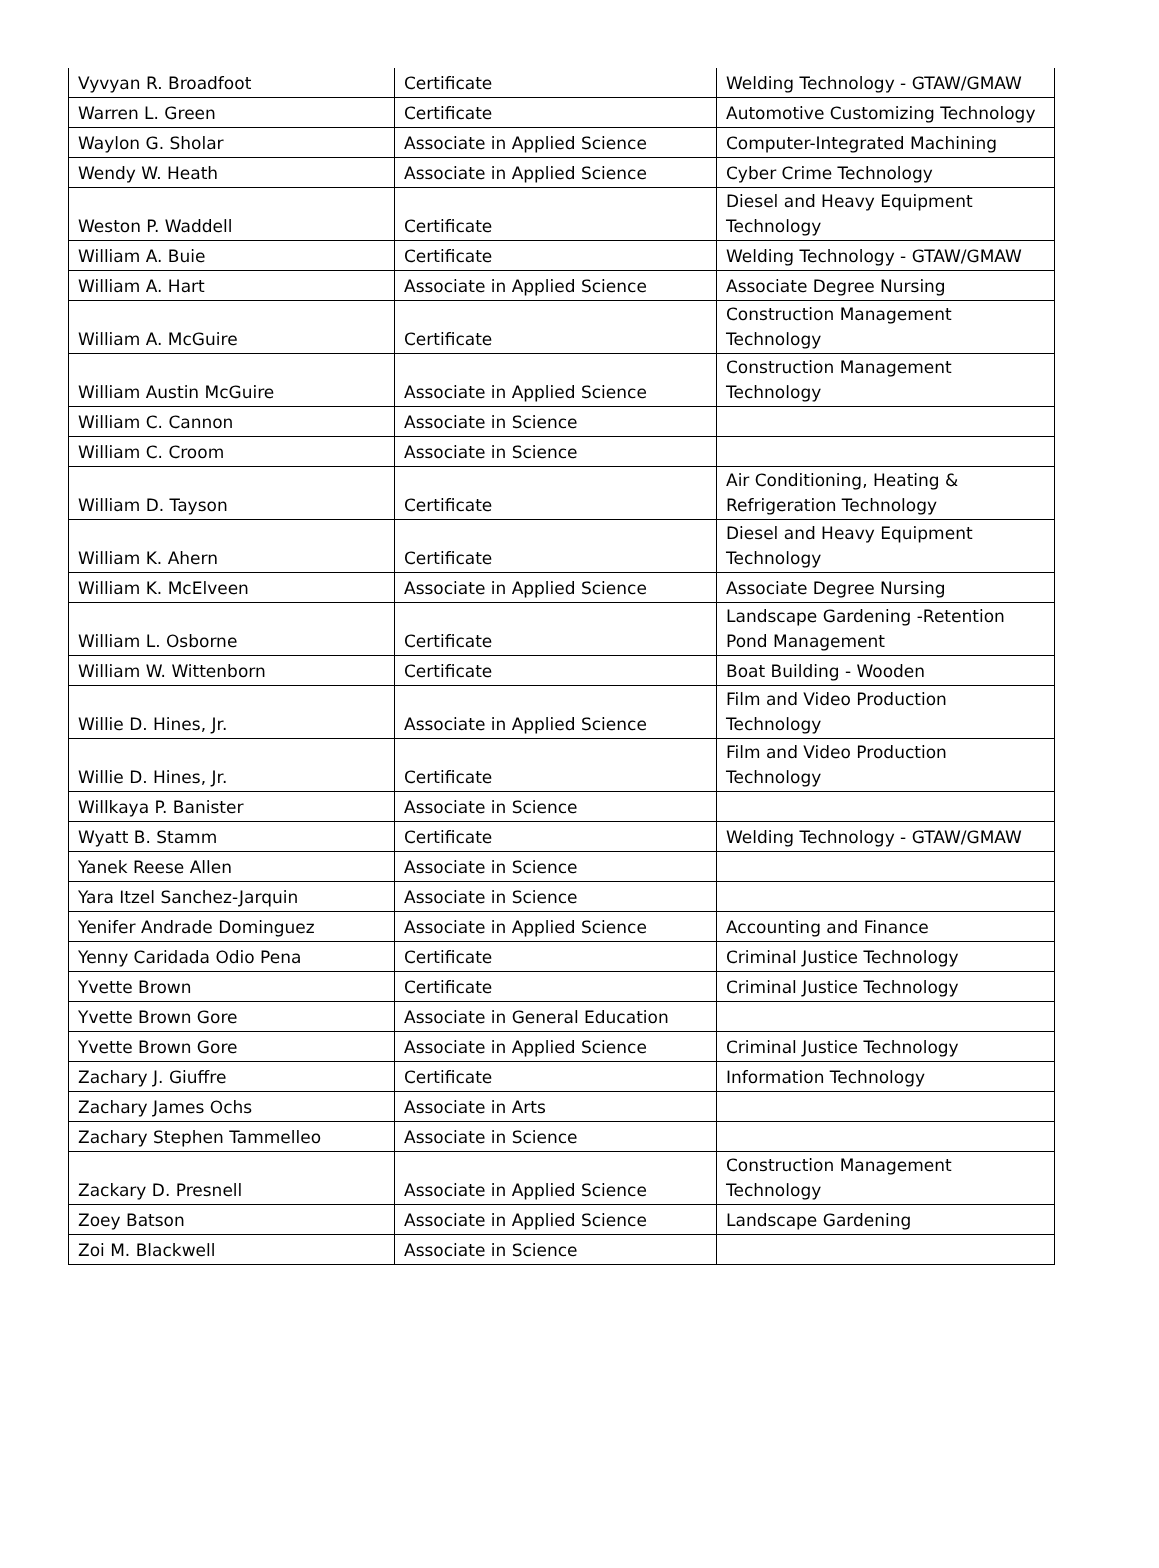| Vyvyan R. Broadfoot | Certificate | Welding Technology - GTAW/GMAW |
| Warren L. Green | Certificate | Automotive Customizing Technology |
| Waylon G. Sholar | Associate in Applied Science | Computer-Integrated Machining |
| Wendy W. Heath | Associate in Applied Science | Cyber Crime Technology |
| Weston P. Waddell | Certificate | Diesel and Heavy Equipment Technology |
| William A. Buie | Certificate | Welding Technology - GTAW/GMAW |
| William A. Hart | Associate in Applied Science | Associate Degree Nursing |
| William A. McGuire | Certificate | Construction Management Technology |
| William Austin McGuire | Associate in Applied Science | Construction Management Technology |
| William C. Cannon | Associate in Science | |
| William C. Croom | Associate in Science | |
| William D. Tayson | Certificate | Air Conditioning, Heating & Refrigeration Technology |
| William K. Ahern | Certificate | Diesel and Heavy Equipment Technology |
| William K. McElveen | Associate in Applied Science | Associate Degree Nursing |
| William L. Osborne | Certificate | Landscape Gardening -Retention Pond Management |
| William W. Wittenborn | Certificate | Boat Building - Wooden |
| Willie D. Hines, Jr. | Associate in Applied Science | Film and Video Production Technology |
| Willie D. Hines, Jr. | Certificate | Film and Video Production Technology |
| Willkaya P. Banister | Associate in Science | |
| Wyatt B. Stamm | Certificate | Welding Technology - GTAW/GMAW |
| Yanek Reese Allen | Associate in Science | |
| Yara Itzel Sanchez-Jarquin | Associate in Science | |
| Yenifer Andrade Dominguez | Associate in Applied Science | Accounting and Finance |
| Yenny Caridada Odio Pena | Certificate | Criminal Justice Technology |
| Yvette Brown | Certificate | Criminal Justice Technology |
| Yvette Brown Gore | Associate in General Education | |
| Yvette Brown Gore | Associate in Applied Science | Criminal Justice Technology |
| Zachary J. Giuffre | Certificate | Information Technology |
| Zachary James Ochs | Associate in Arts | |
| Zachary Stephen Tammelleo | Associate in Science | |
| Zackary D. Presnell | Associate in Applied Science | Construction Management Technology |
| Zoey Batson | Associate in Applied Science | Landscape Gardening |
| Zoi M. Blackwell | Associate in Science | |